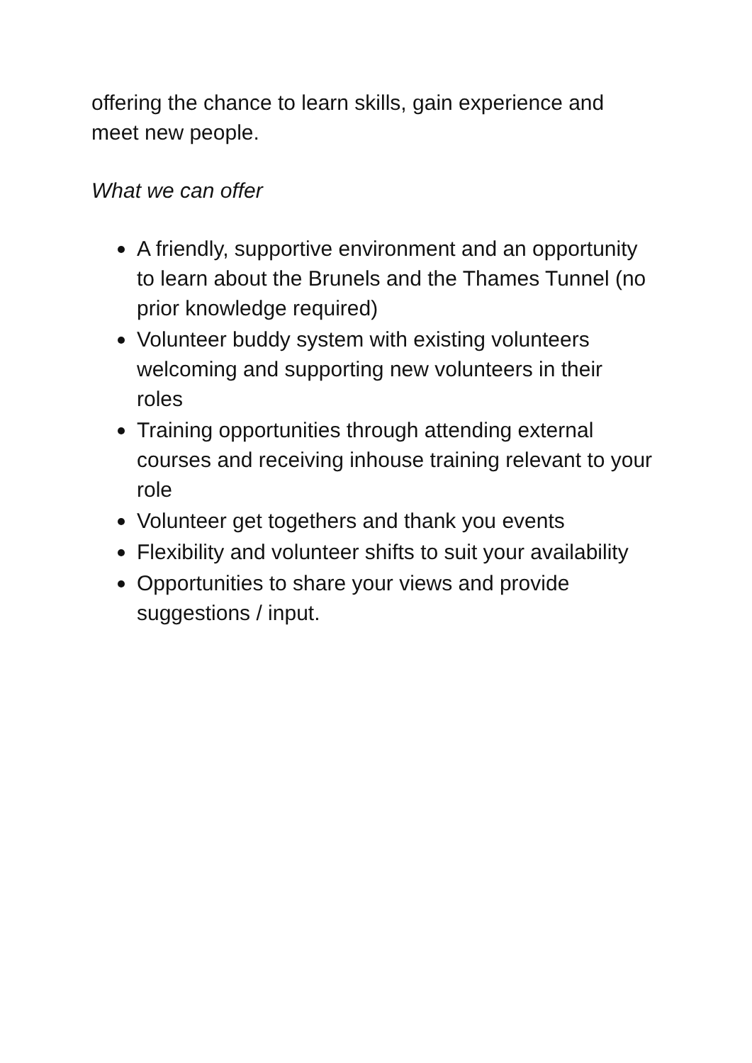offering the chance to learn skills, gain experience and meet new people.
What we can offer
A friendly, supportive environment and an opportunity to learn about the Brunels and the Thames Tunnel (no prior knowledge required)
Volunteer buddy system with existing volunteers welcoming and supporting new volunteers in their roles
Training opportunities through attending external courses and receiving inhouse training relevant to your role
Volunteer get togethers and thank you events
Flexibility and volunteer shifts to suit your availability
Opportunities to share your views and provide suggestions / input.